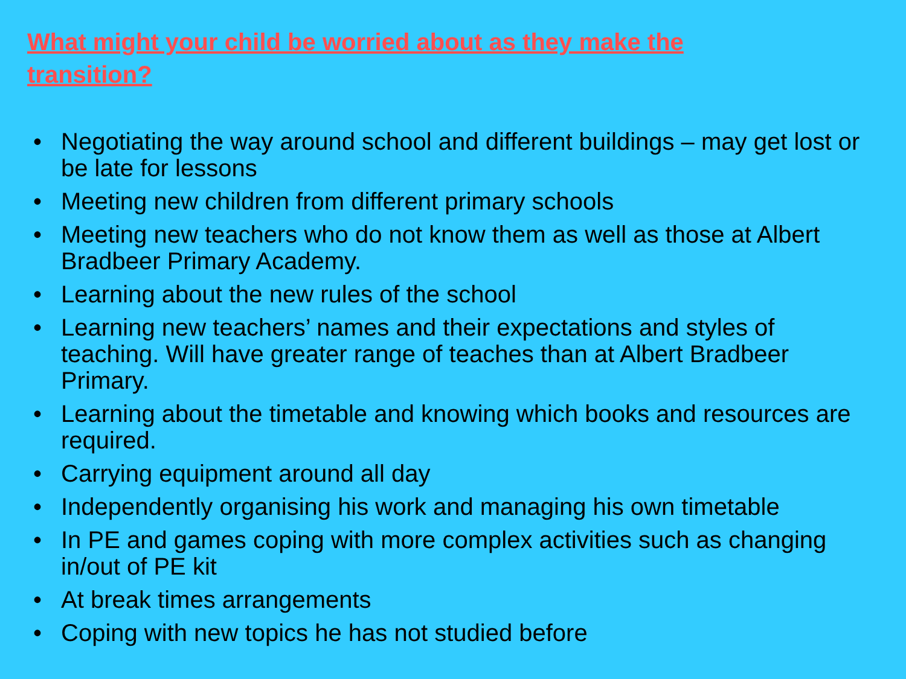What might your child be worried about as they make the transition?
• Negotiating the way around school and different buildings – may get lost or be late for lessons
• Meeting new children from different primary schools
• Meeting new teachers who do not know them as well as those at Albert Bradbeer Primary Academy.
• Learning about the new rules of the school
• Learning new teachers’ names and their expectations and styles of teaching. Will have greater range of teaches than at Albert Bradbeer Primary.
• Learning about the timetable and knowing which books and resources are required.
• Carrying equipment around all day
• Independently organising his work and managing his own timetable
• In PE and games coping with more complex activities such as changing in/out of PE kit
• At break times arrangements
• Coping with new topics he has not studied before